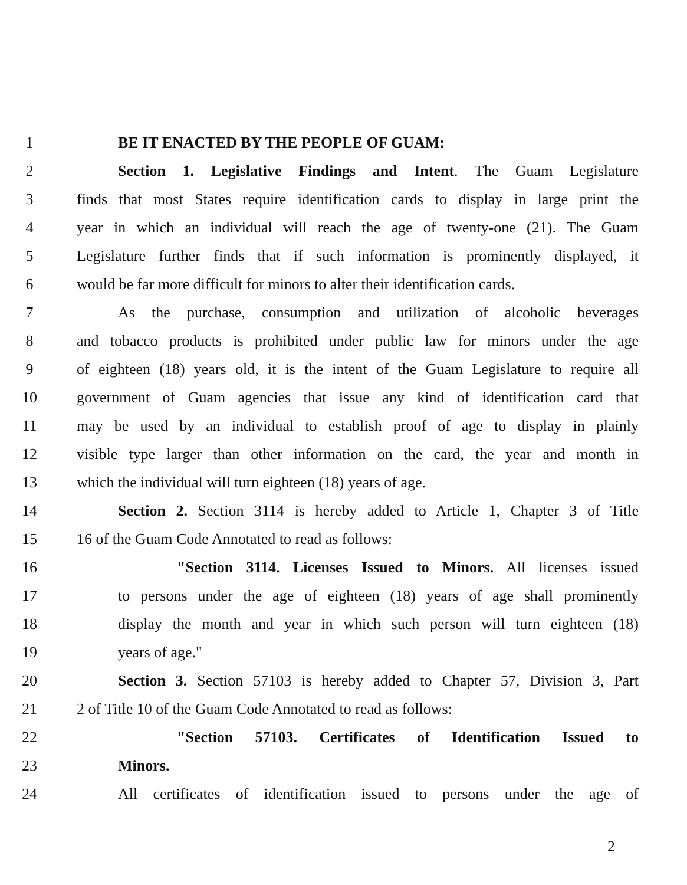1 BE IT ENACTED BY THE PEOPLE OF GUAM:
2 Section 1. Legislative Findings and Intent. The Guam Legislature
3 finds that most States require identification cards to display in large print the
4 year in which an individual will reach the age of twenty-one (21). The Guam
5 Legislature further finds that if such information is prominently displayed, it
6 would be far more difficult for minors to alter their identification cards.
7 As the purchase, consumption and utilization of alcoholic beverages
8 and tobacco products is prohibited under public law for minors under the age
9 of eighteen (18) years old, it is the intent of the Guam Legislature to require all
10 government of Guam agencies that issue any kind of identification card that
11 may be used by an individual to establish proof of age to display in plainly
12 visible type larger than other information on the card, the year and month in
13 which the individual will turn eighteen (18) years of age.
14 Section 2. Section 3114 is hereby added to Article 1, Chapter 3 of Title
15 16 of the Guam Code Annotated to read as follows:
16 "Section 3114. Licenses Issued to Minors. All licenses issued
17 to persons under the age of eighteen (18) years of age shall prominently
18 display the month and year in which such person will turn eighteen (18)
19 years of age."
20 Section 3. Section 57103 is hereby added to Chapter 57, Division 3, Part
21 2 of Title 10 of the Guam Code Annotated to read as follows:
22 "Section 57103. Certificates of Identification Issued to
23 Minors.
24 All certificates of identification issued to persons under the age of
2